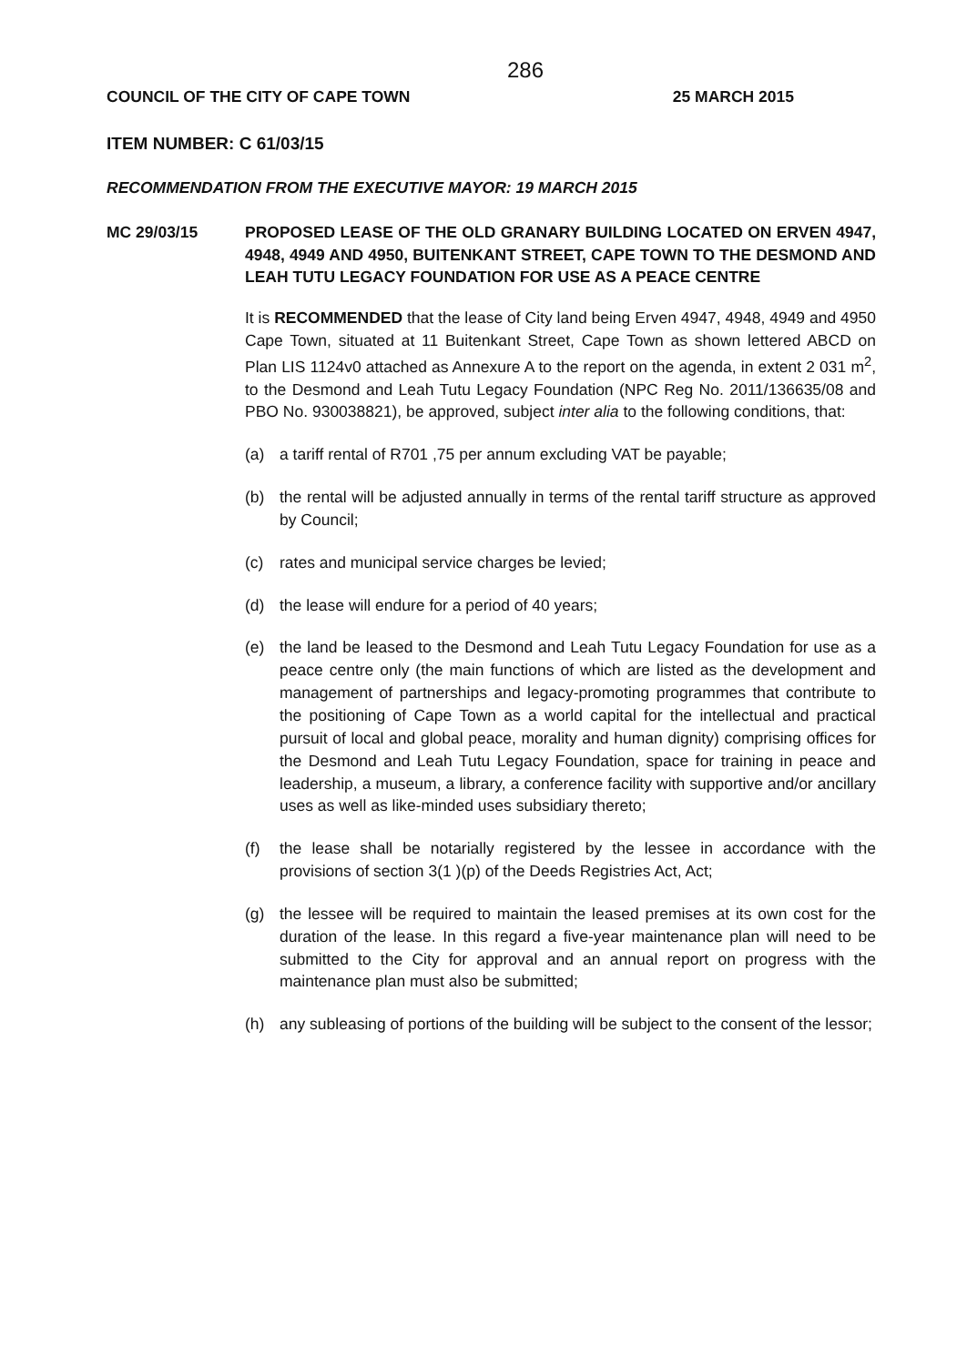286
COUNCIL OF THE CITY OF CAPE TOWN 25 MARCH 2015
ITEM NUMBER: C 61/03/15
RECOMMENDATION FROM THE EXECUTIVE MAYOR: 19 MARCH 2015
MC 29/03/15 PROPOSED LEASE OF THE OLD GRANARY BUILDING LOCATED ON ERVEN 4947, 4948, 4949 AND 4950, BUITENKANT STREET, CAPE TOWN TO THE DESMOND AND LEAH TUTU LEGACY FOUNDATION FOR USE AS A PEACE CENTRE
It is RECOMMENDED that the lease of City land being Erven 4947, 4948, 4949 and 4950 Cape Town, situated at 11 Buitenkant Street, Cape Town as shown lettered ABCD on Plan LIS 1124v0 attached as Annexure A to the report on the agenda, in extent 2 031 m<sup>2</sup>, to the Desmond and Leah Tutu Legacy Foundation (NPC Reg No. 2011/136635/08 and PBO No. 930038821), be approved, subject inter alia to the following conditions, that:
(a) a tariff rental of R701 ,75 per annum excluding VAT be payable;
(b) the rental will be adjusted annually in terms of the rental tariff structure as approved by Council;
(c) rates and municipal service charges be levied;
(d) the lease will endure for a period of 40 years;
(e) the land be leased to the Desmond and Leah Tutu Legacy Foundation for use as a peace centre only (the main functions of which are listed as the development and management of partnerships and legacy-promoting programmes that contribute to the positioning of Cape Town as a world capital for the intellectual and practical pursuit of local and global peace, morality and human dignity) comprising offices for the Desmond and Leah Tutu Legacy Foundation, space for training in peace and leadership, a museum, a library, a conference facility with supportive and/or ancillary uses as well as like-minded uses subsidiary thereto;
(f) the lease shall be notarially registered by the lessee in accordance with the provisions of section 3(1 )(p) of the Deeds Registries Act, Act;
(g) the lessee will be required to maintain the leased premises at its own cost for the duration of the lease. In this regard a five-year maintenance plan will need to be submitted to the City for approval and an annual report on progress with the maintenance plan must also be submitted;
(h) any subleasing of portions of the building will be subject to the consent of the lessor;